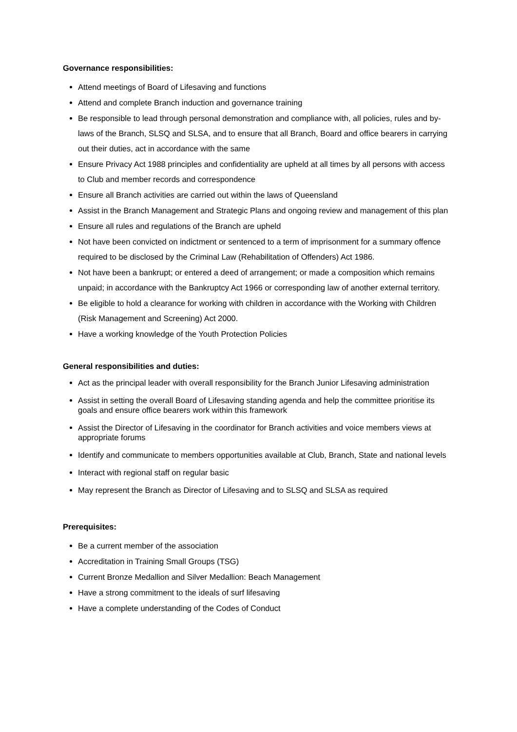Governance responsibilities:
Attend meetings of Board of Lifesaving and functions
Attend and complete Branch induction and governance training
Be responsible to lead through personal demonstration and compliance with, all policies, rules and by-laws of the Branch, SLSQ and SLSA, and to ensure that all Branch, Board and office bearers in carrying out their duties, act in accordance with the same
Ensure Privacy Act 1988 principles and confidentiality are upheld at all times by all persons with access to Club and member records and correspondence
Ensure all Branch activities are carried out within the laws of Queensland
Assist in the Branch Management and Strategic Plans and ongoing review and management of this plan
Ensure all rules and regulations of the Branch are upheld
Not have been convicted on indictment or sentenced to a term of imprisonment for a summary offence required to be disclosed by the Criminal Law (Rehabilitation of Offenders) Act 1986.
Not have been a bankrupt; or entered a deed of arrangement; or made a composition which remains unpaid; in accordance with the Bankruptcy Act 1966 or corresponding law of another external territory.
Be eligible to hold a clearance for working with children in accordance with the Working with Children (Risk Management and Screening) Act 2000.
Have a working knowledge of the Youth Protection Policies
General responsibilities and duties:
Act as the principal leader with overall responsibility for the Branch Junior Lifesaving administration
Assist in setting the overall Board of Lifesaving standing agenda and help the committee prioritise its goals and ensure office bearers work within this framework
Assist the Director of Lifesaving in the coordinator for Branch activities and voice members views at appropriate forums
Identify and communicate to members opportunities available at Club, Branch, State and national levels
Interact with regional staff on regular basic
May represent the Branch as Director of Lifesaving and to SLSQ and SLSA as required
Prerequisites:
Be a current member of the association
Accreditation in Training Small Groups (TSG)
Current Bronze Medallion and Silver Medallion: Beach Management
Have a strong commitment to the ideals of surf lifesaving
Have a complete understanding of the Codes of Conduct